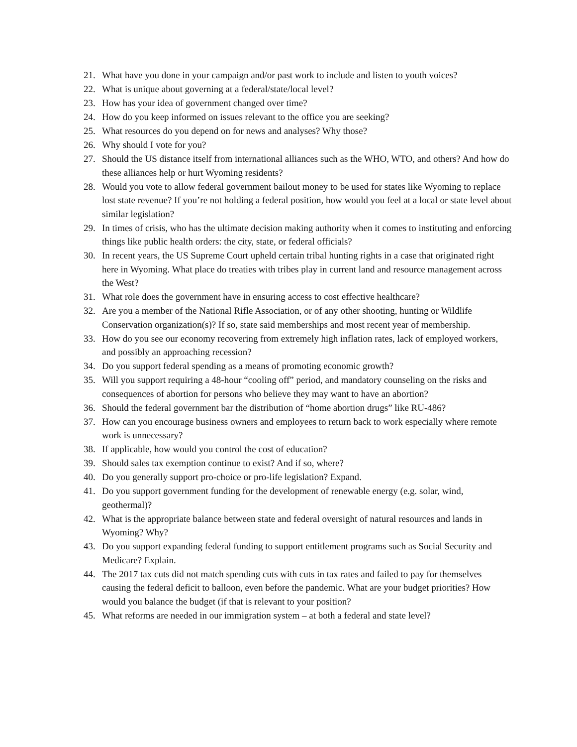21. What have you done in your campaign and/or past work to include and listen to youth voices?
22. What is unique about governing at a federal/state/local level?
23. How has your idea of government changed over time?
24. How do you keep informed on issues relevant to the office you are seeking?
25. What resources do you depend on for news and analyses? Why those?
26. Why should I vote for you?
27. Should the US distance itself from international alliances such as the WHO, WTO, and others? And how do these alliances help or hurt Wyoming residents?
28. Would you vote to allow federal government bailout money to be used for states like Wyoming to replace lost state revenue? If you’re not holding a federal position, how would you feel at a local or state level about similar legislation?
29. In times of crisis, who has the ultimate decision making authority when it comes to instituting and enforcing things like public health orders: the city, state, or federal officials?
30. In recent years, the US Supreme Court upheld certain tribal hunting rights in a case that originated right here in Wyoming. What place do treaties with tribes play in current land and resource management across the West?
31. What role does the government have in ensuring access to cost effective healthcare?
32. Are you a member of the National Rifle Association, or of any other shooting, hunting or Wildlife Conservation organization(s)? If so, state said memberships and most recent year of membership.
33. How do you see our economy recovering from extremely high inflation rates, lack of employed workers, and possibly an approaching recession?
34. Do you support federal spending as a means of promoting economic growth?
35. Will you support requiring a 48-hour “cooling off” period, and mandatory counseling on the risks and consequences of abortion for persons who believe they may want to have an abortion?
36. Should the federal government bar the distribution of “home abortion drugs” like RU-486?
37. How can you encourage business owners and employees to return back to work especially where remote work is unnecessary?
38. If applicable, how would you control the cost of education?
39. Should sales tax exemption continue to exist? And if so, where?
40. Do you generally support pro-choice or pro-life legislation? Expand.
41. Do you support government funding for the development of renewable energy (e.g. solar, wind, geothermal)?
42. What is the appropriate balance between state and federal oversight of natural resources and lands in Wyoming? Why?
43. Do you support expanding federal funding to support entitlement programs such as Social Security and Medicare? Explain.
44. The 2017 tax cuts did not match spending cuts with cuts in tax rates and failed to pay for themselves causing the federal deficit to balloon, even before the pandemic. What are your budget priorities? How would you balance the budget (if that is relevant to your position?
45. What reforms are needed in our immigration system – at both a federal and state level?